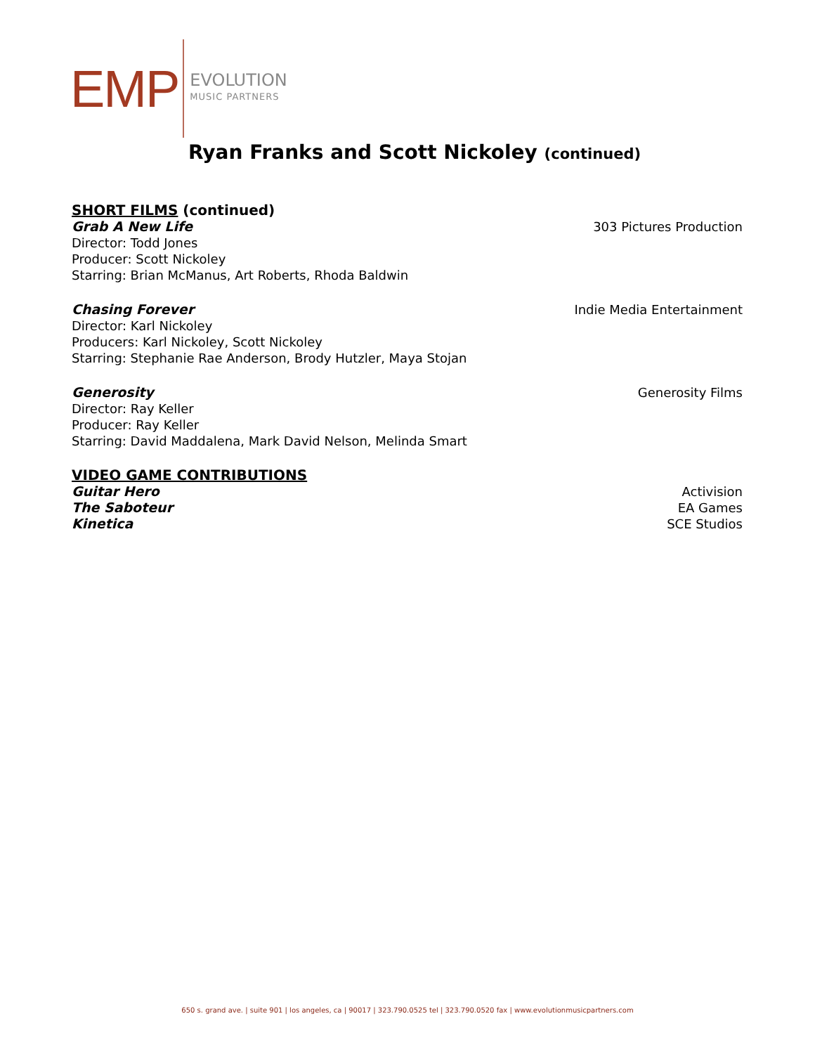EMP
EVOLUTION
MUSIC PARTNERS
Ryan Franks and Scott Nickoley (continued)
SHORT FILMS (continued)
Grab A New Life 303 Pictures Production
Director: Todd Jones
Producer: Scott Nickoley
Starring: Brian McManus, Art Roberts, Rhoda Baldwin
Chasing Forever Indie Media Entertainment
Director: Karl Nickoley
Producers: Karl Nickoley, Scott Nickoley
Starring: Stephanie Rae Anderson, Brody Hutzler, Maya Stojan
Generosity Generosity Films
Director: Ray Keller
Producer: Ray Keller
Starring: David Maddalena, Mark David Nelson, Melinda Smart
VIDEO GAME CONTRIBUTIONS
Guitar Hero Activision
The Saboteur EA Games
Kinetica SCE Studios
650 s. grand ave. | suite 901 | los angeles, ca | 90017 | 323.790.0525 tel | 323.790.0520 fax | www.evolutionmusicpartners.com